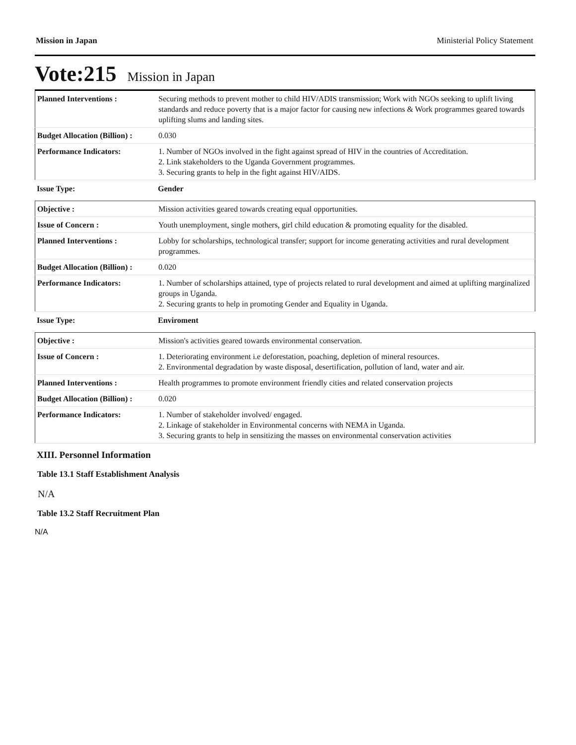Mission in Japan Ministerial Policy Statement
Vote:215 Mission in Japan
| Planned Interventions : | Securing methods to prevent mother to child HIV/ADIS transmission; Work with NGOs seeking to uplift living standards and reduce poverty that is a major factor for causing new infections & Work programmes geared towards uplifting slums and landing sites. |
| Budget Allocation (Billion) : | 0.030 |
| Performance Indicators: | 1. Number of NGOs involved in the fight against spread of HIV in the countries of Accreditation. 2. Link stakeholders to the Uganda Government programmes. 3. Securing grants to help in the fight against HIV/AIDS. |
| Issue Type: | Gender |
| Objective : | Mission activities geared towards creating equal opportunities. |
| Issue of Concern : | Youth unemployment, single mothers, girl child education & promoting equality for the disabled. |
| Planned Interventions : | Lobby for scholarships, technological transfer; support for income generating activities and rural development programmes. |
| Budget Allocation (Billion) : | 0.020 |
| Performance Indicators: | 1. Number of scholarships attained, type of projects related to rural development and aimed at uplifting marginalized groups in Uganda. 2. Securing grants to help in promoting Gender and Equality in Uganda. |
| Issue Type: | Enviroment |
| Objective : | Mission's activities geared towards environmental conservation. |
| Issue of Concern : | 1. Deteriorating environment i.e deforestation, poaching, depletion of mineral resources. 2. Environmental degradation by waste disposal, desertification, pollution of land, water and air. |
| Planned Interventions : | Health programmes to promote environment friendly cities and related conservation projects |
| Budget Allocation (Billion) : | 0.020 |
| Performance Indicators: | 1. Number of stakeholder involved/ engaged. 2. Linkage of stakeholder in Environmental concerns with NEMA in Uganda. 3. Securing grants to help in sensitizing the masses on environmental conservation activities |
XIII. Personnel Information
Table 13.1 Staff Establishment Analysis
N/A
Table 13.2 Staff Recruitment Plan
N/A